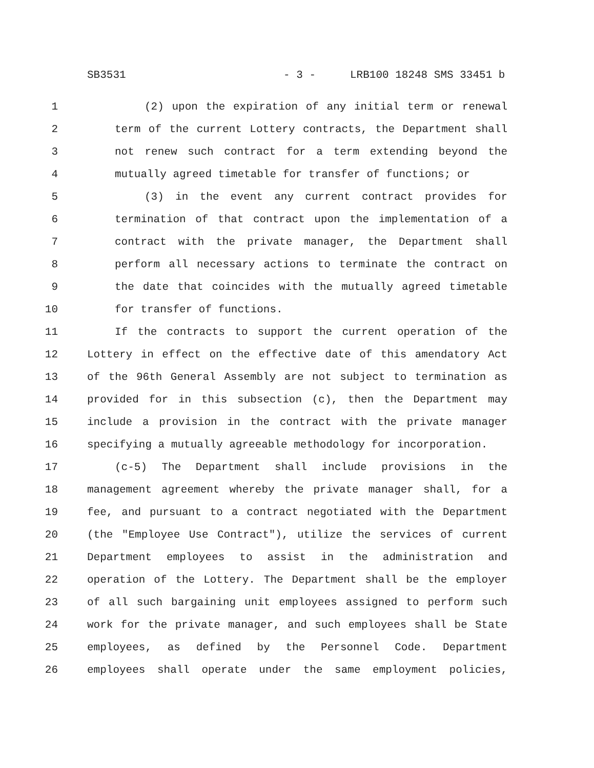SB3531 - 3 - LRB100 18248 SMS 33451 b
1 (2) upon the expiration of any initial term or renewal
2 term of the current Lottery contracts, the Department shall
3 not renew such contract for a term extending beyond the
4 mutually agreed timetable for transfer of functions; or
5 (3) in the event any current contract provides for
6 termination of that contract upon the implementation of a
7 contract with the private manager, the Department shall
8 perform all necessary actions to terminate the contract on
9 the date that coincides with the mutually agreed timetable
10 for transfer of functions.
11 If the contracts to support the current operation of the
12 Lottery in effect on the effective date of this amendatory Act
13 of the 96th General Assembly are not subject to termination as
14 provided for in this subsection (c), then the Department may
15 include a provision in the contract with the private manager
16 specifying a mutually agreeable methodology for incorporation.
17 (c-5) The Department shall include provisions in the
18 management agreement whereby the private manager shall, for a
19 fee, and pursuant to a contract negotiated with the Department
20 (the "Employee Use Contract"), utilize the services of current
21 Department employees to assist in the administration and
22 operation of the Lottery. The Department shall be the employer
23 of all such bargaining unit employees assigned to perform such
24 work for the private manager, and such employees shall be State
25 employees, as defined by the Personnel Code. Department
26 employees shall operate under the same employment policies,